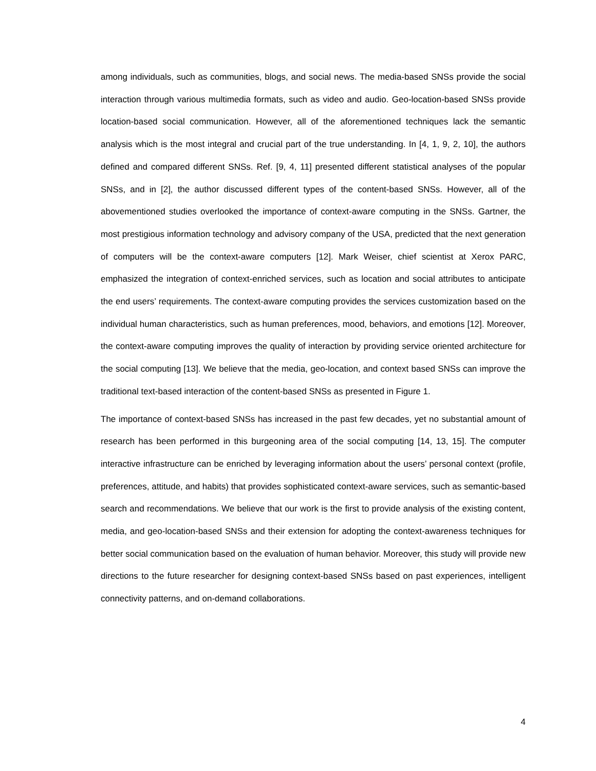among individuals, such as communities, blogs, and social news. The media-based SNSs provide the social interaction through various multimedia formats, such as video and audio. Geo-location-based SNSs provide location-based social communication. However, all of the aforementioned techniques lack the semantic analysis which is the most integral and crucial part of the true understanding. In [4, 1, 9, 2, 10], the authors defined and compared different SNSs. Ref. [9, 4, 11] presented different statistical analyses of the popular SNSs, and in [2], the author discussed different types of the content-based SNSs. However, all of the abovementioned studies overlooked the importance of context-aware computing in the SNSs. Gartner, the most prestigious information technology and advisory company of the USA, predicted that the next generation of computers will be the context-aware computers [12]. Mark Weiser, chief scientist at Xerox PARC, emphasized the integration of context-enriched services, such as location and social attributes to anticipate the end users’ requirements. The context-aware computing provides the services customization based on the individual human characteristics, such as human preferences, mood, behaviors, and emotions [12]. Moreover, the context-aware computing improves the quality of interaction by providing service oriented architecture for the social computing [13]. We believe that the media, geo-location, and context based SNSs can improve the traditional text-based interaction of the content-based SNSs as presented in Figure 1.
The importance of context-based SNSs has increased in the past few decades, yet no substantial amount of research has been performed in this burgeoning area of the social computing [14, 13, 15]. The computer interactive infrastructure can be enriched by leveraging information about the users’ personal context (profile, preferences, attitude, and habits) that provides sophisticated context-aware services, such as semantic-based search and recommendations. We believe that our work is the first to provide analysis of the existing content, media, and geo-location-based SNSs and their extension for adopting the context-awareness techniques for better social communication based on the evaluation of human behavior. Moreover, this study will provide new directions to the future researcher for designing context-based SNSs based on past experiences, intelligent connectivity patterns, and on-demand collaborations.
4